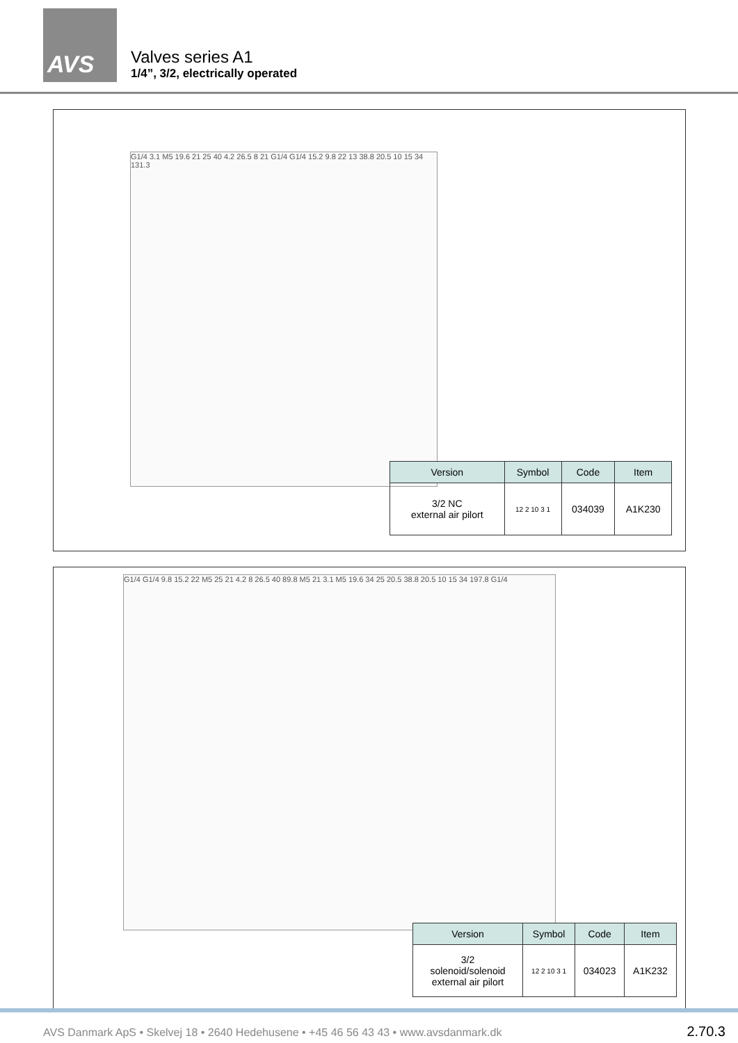AVS
Valves series A1
1/4”, 3/2, electrically operated
G1/4 3.1 M5 19.6 21 25 40 4.2 26.5 8 21 G1/4 G1/4 15.2 9.8 22 13 38.8 20.5 10 15 34 131.3
| Version | Symbol | Code | Item |
| --- | --- | --- | --- |
| 3/2 NC external air pilort | 12 2 10 3 1 | 034039 | A1K230 |
G1/4 G1/4 9.8 15.2 22 M5 25 21 4.2 8 26.5 40 89.8 M5 21 3.1 M5 19.6 34 25 20.5 38.8 20.5 10 15 34 197.8 G1/4
| Version | Symbol | Code | Item |
| --- | --- | --- | --- |
| 3/2 solenoid/solenoid external air pilort | 12 2 10 3 1 | 034023 | A1K232 |
AVS Danmark ApS • Skelvej 18 • 2640 Hedehusene • +45 46 56 43 43 • www.avsdanmark.dk 2.70.3